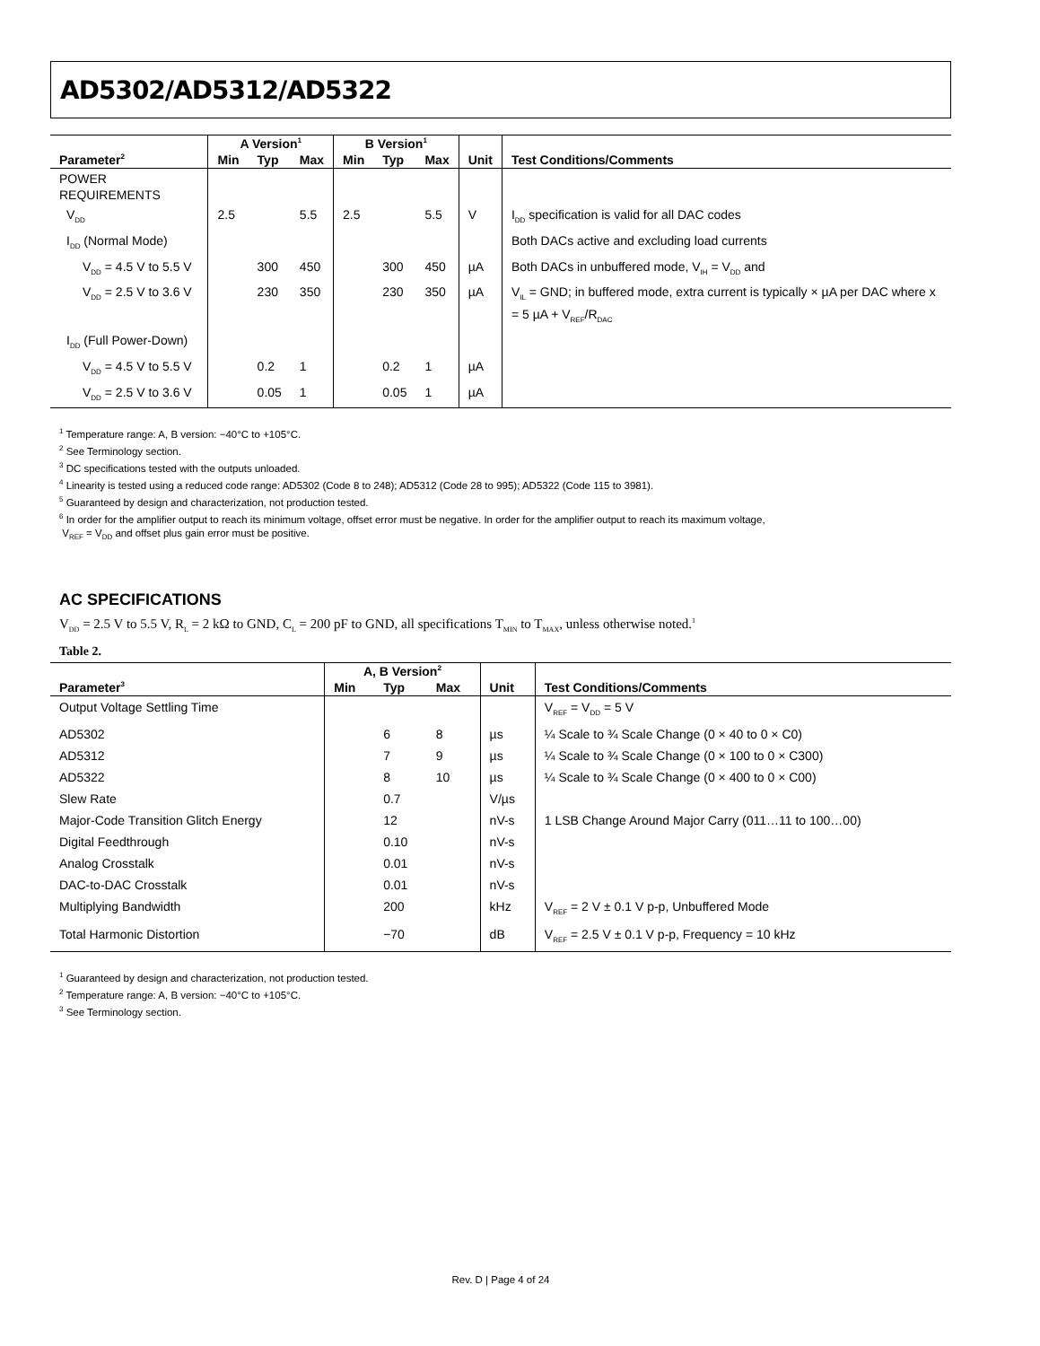AD5302/AD5312/AD5322
| | A Version<sup>1</sup> | | | B Version<sup>1</sup> | | | | |
| --- | --- | --- | --- | --- | --- | --- | --- | --- |
| Parameter<sup>2</sup> | Min | Typ | Max | Min | Typ | Max | Unit | Test Conditions/Comments |
| POWER REQUIREMENTS | | | | | | | | |
| V<sub>DD</sub> | 2.5 | | 5.5 | 2.5 | | 5.5 | V | I<sub>DD</sub> specification is valid for all DAC codes |
| I<sub>DD</sub> (Normal Mode) | | | | | | | | Both DACs active and excluding load currents |
| V<sub>DD</sub> = 4.5 V to 5.5 V | | 300 | 450 | | 300 | 450 | µA | Both DACs in unbuffered mode, V<sub>IH</sub> = V<sub>DD</sub> and |
| V<sub>DD</sub> = 2.5 V to 3.6 V | | 230 | 350 | | 230 | 350 | µA | V<sub>IL</sub> = GND; in buffered mode, extra current is typically × µA per DAC where x = 5 µA + V<sub>REF</sub>/R<sub>DAC</sub> |
| I<sub>DD</sub> (Full Power-Down) | | | | | | | | |
| V<sub>DD</sub> = 4.5 V to 5.5 V | | 0.2 | 1 | | 0.2 | 1 | µA | |
| V<sub>DD</sub> = 2.5 V to 3.6 V | | 0.05 | 1 | | 0.05 | 1 | µA | |
<sup>1</sup> Temperature range: A, B version: −40°C to +105°C.
<sup>2</sup> See Terminology section.
<sup>3</sup> DC specifications tested with the outputs unloaded.
<sup>4</sup> Linearity is tested using a reduced code range: AD5302 (Code 8 to 248); AD5312 (Code 28 to 995); AD5322 (Code 115 to 3981).
<sup>5</sup> Guaranteed by design and characterization, not production tested.
<sup>6</sup> In order for the amplifier output to reach its minimum voltage, offset error must be negative. In order for the amplifier output to reach its maximum voltage,
V<sub>REF</sub> = V<sub>DD</sub> and offset plus gain error must be positive.
AC SPECIFICATIONS
V<sub>DD</sub> = 2.5 V to 5.5 V, R<sub>L</sub> = 2 kΩ to GND, C<sub>L</sub> = 200 pF to GND, all specifications T<sub>MIN</sub> to T<sub>MAX</sub>, unless otherwise noted.<sup>1</sup>
Table 2.
| | A, B Version<sup>2</sup> | | | | |
| --- | --- | --- | --- | --- | --- |
| Parameter<sup>3</sup> | Min | Typ | Max | Unit | Test Conditions/Comments |
| Output Voltage Settling Time | | | | | V<sub>REF</sub> = V<sub>DD</sub> = 5 V |
| AD5302 | | 6 | 8 | µs | ¼ Scale to ¾ Scale Change (0 × 40 to 0 × C0) |
| AD5312 | | 7 | 9 | µs | ¼ Scale to ¾ Scale Change (0 × 100 to 0 × C300) |
| AD5322 | | 8 | 10 | µs | ¼ Scale to ¾ Scale Change (0 × 400 to 0 × C00) |
| Slew Rate | | 0.7 | | V/µs | |
| Major-Code Transition Glitch Energy | | 12 | | nV-s | 1 LSB Change Around Major Carry (011…11 to 100…00) |
| Digital Feedthrough | | 0.10 | | nV-s | |
| Analog Crosstalk | | 0.01 | | nV-s | |
| DAC-to-DAC Crosstalk | | 0.01 | | nV-s | |
| Multiplying Bandwidth | | 200 | | kHz | V<sub>REF</sub> = 2 V ± 0.1 V p-p, Unbuffered Mode |
| Total Harmonic Distortion | | −70 | | dB | V<sub>REF</sub> = 2.5 V ± 0.1 V p-p, Frequency = 10 kHz |
<sup>1</sup> Guaranteed by design and characterization, not production tested.
<sup>2</sup> Temperature range: A, B version: −40°C to +105°C.
<sup>3</sup> See Terminology section.
Rev. D | Page 4 of 24